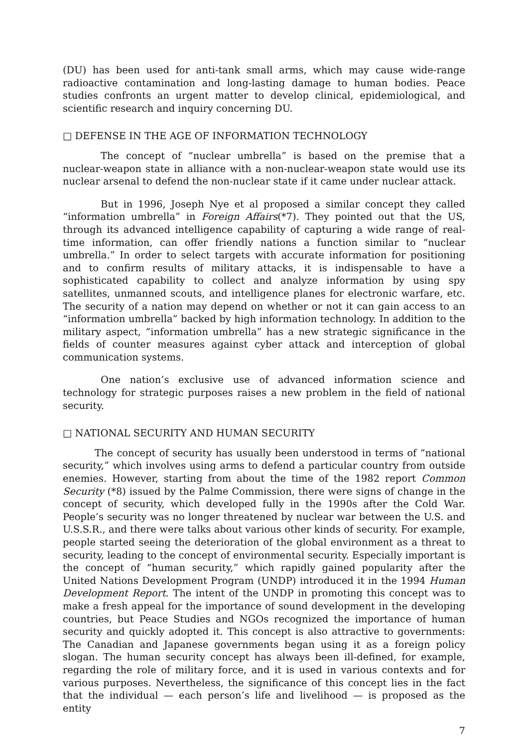(DU) has been used for anti-tank small arms, which may cause wide-range radioactive contamination and long-lasting damage to human bodies. Peace studies confronts an urgent matter to develop clinical, epidemiological, and scientific research and inquiry concerning DU.
□ DEFENSE IN THE AGE OF INFORMATION TECHNOLOGY
The concept of “nuclear umbrella” is based on the premise that a nuclear-weapon state in alliance with a non-nuclear-weapon state would use its nuclear arsenal to defend the non-nuclear state if it came under nuclear attack.
But in 1996, Joseph Nye et al proposed a similar concept they called “information umbrella” in Foreign Affairs(*7). They pointed out that the US, through its advanced intelligence capability of capturing a wide range of real-time information, can offer friendly nations a function similar to “nuclear umbrella.” In order to select targets with accurate information for positioning and to confirm results of military attacks, it is indispensable to have a sophisticated capability to collect and analyze information by using spy satellites, unmanned scouts, and intelligence planes for electronic warfare, etc. The security of a nation may depend on whether or not it can gain access to an “information umbrella” backed by high information technology. In addition to the military aspect, “information umbrella” has a new strategic significance in the fields of counter measures against cyber attack and interception of global communication systems.
One nation’s exclusive use of advanced information science and technology for strategic purposes raises a new problem in the field of national security.
□ NATIONAL SECURITY AND HUMAN SECURITY
The concept of security has usually been understood in terms of “national security,” which involves using arms to defend a particular country from outside enemies. However, starting from about the time of the 1982 report Common Security (*8) issued by the Palme Commission, there were signs of change in the concept of security, which developed fully in the 1990s after the Cold War. People’s security was no longer threatened by nuclear war between the U.S. and U.S.S.R., and there were talks about various other kinds of security. For example, people started seeing the deterioration of the global environment as a threat to security, leading to the concept of environmental security. Especially important is the concept of “human security,” which rapidly gained popularity after the United Nations Development Program (UNDP) introduced it in the 1994 Human Development Report. The intent of the UNDP in promoting this concept was to make a fresh appeal for the importance of sound development in the developing countries, but Peace Studies and NGOs recognized the importance of human security and quickly adopted it. This concept is also attractive to governments: The Canadian and Japanese governments began using it as a foreign policy slogan. The human security concept has always been ill-defined, for example, regarding the role of military force, and it is used in various contexts and for various purposes. Nevertheless, the significance of this concept lies in the fact that the individual — each person’s life and livelihood — is proposed as the entity
7